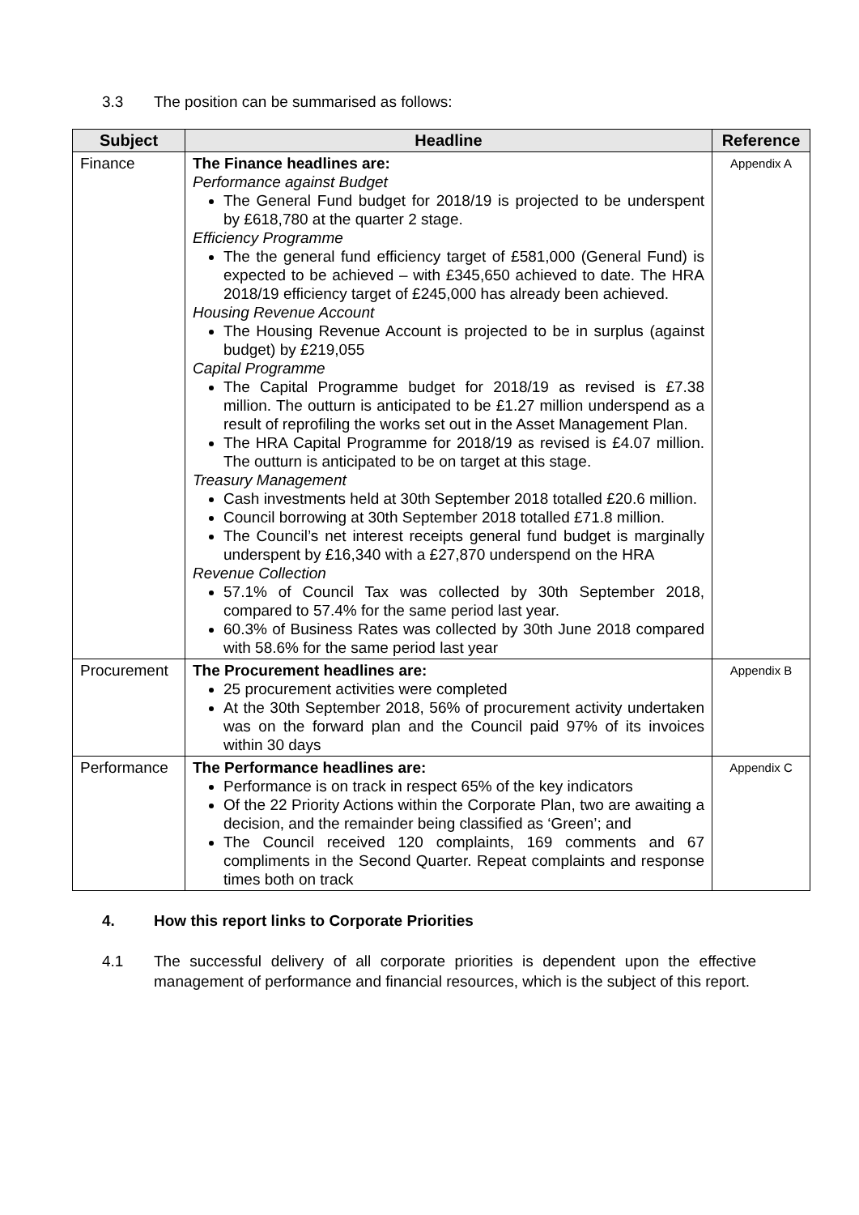3.3 The position can be summarised as follows:
| Subject | Headline | Reference |
| --- | --- | --- |
| Finance | The Finance headlines are: Performance against Budget The General Fund budget for 2018/19 is projected to be underspent by £618,780 at the quarter 2 stage. Efficiency Programme The the general fund efficiency target of £581,000 (General Fund) is expected to be achieved – with £345,650 achieved to date. The HRA 2018/19 efficiency target of £245,000 has already been achieved. Housing Revenue Account The Housing Revenue Account is projected to be in surplus (against budget) by £219,055 Capital Programme The Capital Programme budget for 2018/19 as revised is £7.38 million. The outturn is anticipated to be £1.27 million underspend as a result of reprofiling the works set out in the Asset Management Plan. The HRA Capital Programme for 2018/19 as revised is £4.07 million. The outturn is anticipated to be on target at this stage. Treasury Management Cash investments held at 30th September 2018 totalled £20.6 million. Council borrowing at 30th September 2018 totalled £71.8 million. The Council’s net interest receipts general fund budget is marginally underspent by £16,340 with a £27,870 underspend on the HRA Revenue Collection 57.1% of Council Tax was collected by 30th September 2018, compared to 57.4% for the same period last year. 60.3% of Business Rates was collected by 30th June 2018 compared with 58.6% for the same period last year | Appendix A |
| Procurement | The Procurement headlines are: 25 procurement activities were completed At the 30th September 2018, 56% of procurement activity undertaken was on the forward plan and the Council paid 97% of its invoices within 30 days | Appendix B |
| Performance | The Performance headlines are: Performance is on track in respect 65% of the key indicators Of the 22 Priority Actions within the Corporate Plan, two are awaiting a decision, and the remainder being classified as ‘Green’; and The Council received 120 complaints, 169 comments and 67 compliments in the Second Quarter. Repeat complaints and response times both on track | Appendix C |
4. How this report links to Corporate Priorities
4.1 The successful delivery of all corporate priorities is dependent upon the effective management of performance and financial resources, which is the subject of this report.